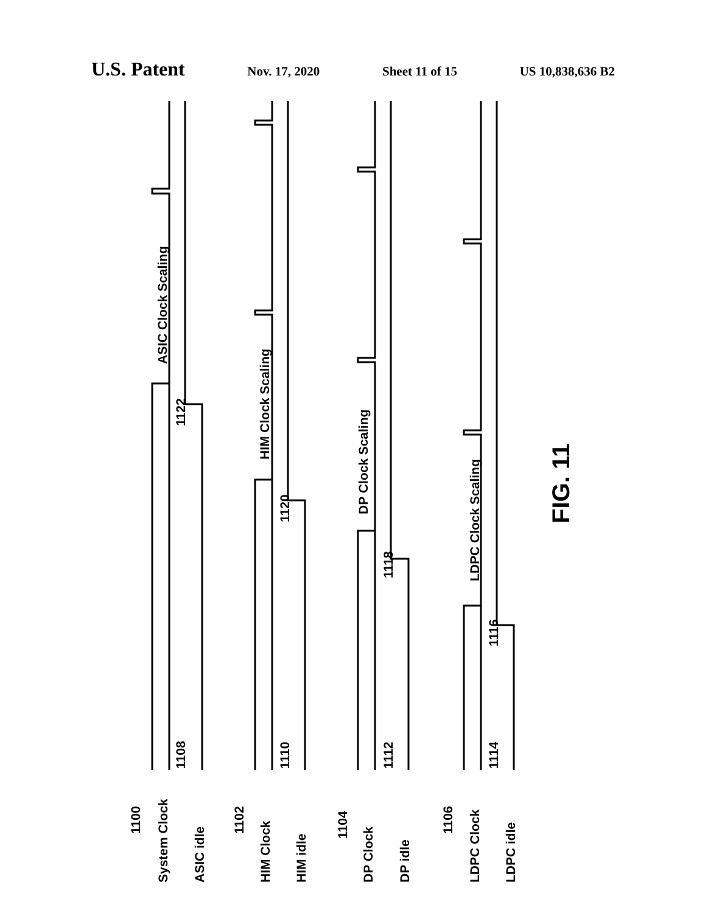U.S. Patent Nov. 17, 2020 Sheet 11 of 15 US 10,838,636 B2
ASIC Clock Scaling
HIM Clock Scaling
DP Clock Scaling
LDPC Clock Scaling
System Clock
ASIC idle
HIM Clock
HIM idle
DP Clock
DP idle
LDPC Clock
LDPC idle
1100
1102
1104
1106
1108
1110
1112
1114
1122
1120
1118
1116
FIG. 11